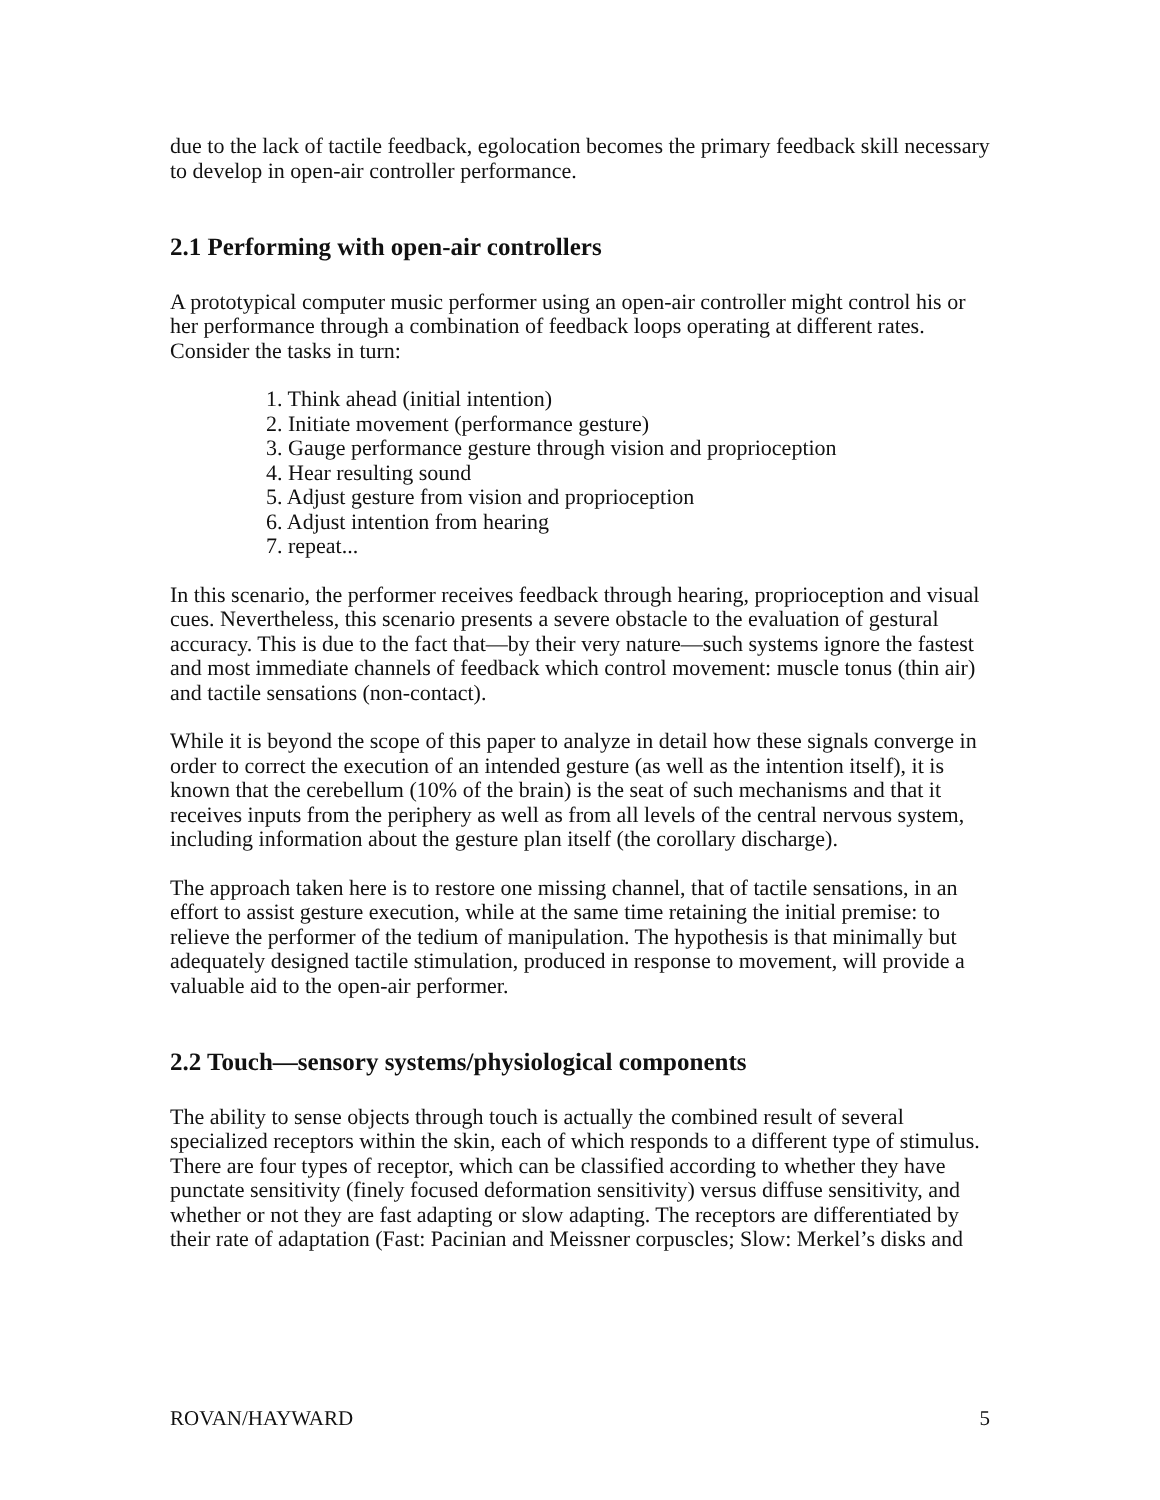due to the lack of tactile feedback, egolocation becomes the primary feedback skill necessary to develop in open-air controller performance.
2.1 Performing with open-air controllers
A prototypical computer music performer using an open-air controller might control his or her performance through a combination of feedback loops operating at different rates. Consider the tasks in turn:
1. Think ahead (initial intention)
2. Initiate movement (performance gesture)
3. Gauge performance gesture through vision and proprioception
4. Hear resulting sound
5. Adjust gesture from vision and proprioception
6. Adjust intention from hearing
7. repeat...
In this scenario, the performer receives feedback through hearing, proprioception and visual cues. Nevertheless, this scenario presents a severe obstacle to the evaluation of gestural accuracy. This is due to the fact that—by their very nature—such systems ignore the fastest and most immediate channels of feedback which control movement: muscle tonus (thin air) and tactile sensations (non-contact).
While it is beyond the scope of this paper to analyze in detail how these signals converge in order to correct the execution of an intended gesture (as well as the intention itself), it is known that the cerebellum (10% of the brain) is the seat of such mechanisms and that it receives inputs from the periphery as well as from all levels of the central nervous system, including information about the gesture plan itself (the corollary discharge).
The approach taken here is to restore one missing channel, that of tactile sensations, in an effort to assist gesture execution, while at the same time retaining the initial premise: to relieve the performer of the tedium of manipulation. The hypothesis is that minimally but adequately designed tactile stimulation, produced in response to movement, will provide a valuable aid to the open-air performer.
2.2 Touch—sensory systems/physiological components
The ability to sense objects through touch is actually the combined result of several specialized receptors within the skin, each of which responds to a different type of stimulus. There are four types of receptor, which can be classified according to whether they have punctate sensitivity (finely focused deformation sensitivity) versus diffuse sensitivity, and whether or not they are fast adapting or slow adapting. The receptors are differentiated by their rate of adaptation (Fast: Pacinian and Meissner corpuscles; Slow: Merkel’s disks and
ROVAN/HAYWARD 5